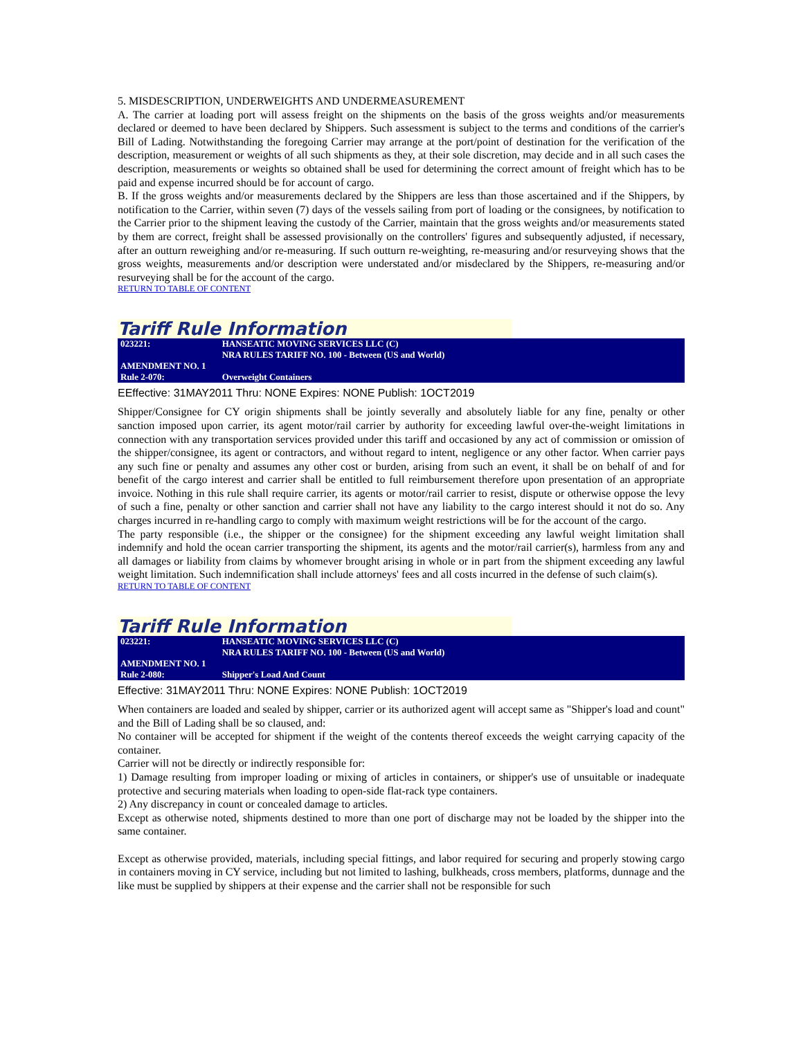5. MISDESCRIPTION, UNDERWEIGHTS AND UNDERMEASUREMENT
A. The carrier at loading port will assess freight on the shipments on the basis of the gross weights and/or measurements declared or deemed to have been declared by Shippers. Such assessment is subject to the terms and conditions of the carrier's Bill of Lading. Notwithstanding the foregoing Carrier may arrange at the port/point of destination for the verification of the description, measurement or weights of all such shipments as they, at their sole discretion, may decide and in all such cases the description, measurements or weights so obtained shall be used for determining the correct amount of freight which has to be paid and expense incurred should be for account of cargo.
B. If the gross weights and/or measurements declared by the Shippers are less than those ascertained and if the Shippers, by notification to the Carrier, within seven (7) days of the vessels sailing from port of loading or the consignees, by notification to the Carrier prior to the shipment leaving the custody of the Carrier, maintain that the gross weights and/or measurements stated by them are correct, freight shall be assessed provisionally on the controllers' figures and subsequently adjusted, if necessary, after an outturn reweighing and/or re-measuring. If such outturn re-weighting, re-measuring and/or resurveying shows that the gross weights, measurements and/or description were understated and/or misdeclared by the Shippers, re-measuring and/or resurveying shall be for the account of the cargo.
RETURN TO TABLE OF CONTENT
Tariff Rule Information
| 023221: | HANSEATIC MOVING SERVICES LLC (C) NRA RULES TARIFF NO. 100 - Between (US and World) |
| AMENDMENT NO. 1 | |
| Rule 2-070: | Overweight Containers |
EEffective: 31MAY2011 Thru: NONE Expires: NONE Publish: 1OCT2019
Shipper/Consignee for CY origin shipments shall be jointly severally and absolutely liable for any fine, penalty or other sanction imposed upon carrier, its agent motor/rail carrier by authority for exceeding lawful over-the-weight limitations in connection with any transportation services provided under this tariff and occasioned by any act of commission or omission of the shipper/consignee, its agent or contractors, and without regard to intent, negligence or any other factor. When carrier pays any such fine or penalty and assumes any other cost or burden, arising from such an event, it shall be on behalf of and for benefit of the cargo interest and carrier shall be entitled to full reimbursement therefore upon presentation of an appropriate invoice. Nothing in this rule shall require carrier, its agents or motor/rail carrier to resist, dispute or otherwise oppose the levy of such a fine, penalty or other sanction and carrier shall not have any liability to the cargo interest should it not do so. Any charges incurred in re-handling cargo to comply with maximum weight restrictions will be for the account of the cargo.
The party responsible (i.e., the shipper or the consignee) for the shipment exceeding any lawful weight limitation shall indemnify and hold the ocean carrier transporting the shipment, its agents and the motor/rail carrier(s), harmless from any and all damages or liability from claims by whomever brought arising in whole or in part from the shipment exceeding any lawful weight limitation. Such indemnification shall include attorneys' fees and all costs incurred in the defense of such claim(s).
RETURN TO TABLE OF CONTENT
Tariff Rule Information
| 023221: | HANSEATIC MOVING SERVICES LLC (C) NRA RULES TARIFF NO. 100 - Between (US and World) |
| AMENDMENT NO. 1 | |
| Rule 2-080: | Shipper's Load And Count |
Effective: 31MAY2011 Thru: NONE Expires: NONE Publish: 1OCT2019
When containers are loaded and sealed by shipper, carrier or its authorized agent will accept same as "Shipper's load and count" and the Bill of Lading shall be so claused, and:
No container will be accepted for shipment if the weight of the contents thereof exceeds the weight carrying capacity of the container.
Carrier will not be directly or indirectly responsible for:
1) Damage resulting from improper loading or mixing of articles in containers, or shipper's use of unsuitable or inadequate protective and securing materials when loading to open-side flat-rack type containers.
2) Any discrepancy in count or concealed damage to articles.
Except as otherwise noted, shipments destined to more than one port of discharge may not be loaded by the shipper into the same container.
Except as otherwise provided, materials, including special fittings, and labor required for securing and properly stowing cargo in containers moving in CY service, including but not limited to lashing, bulkheads, cross members, platforms, dunnage and the like must be supplied by shippers at their expense and the carrier shall not be responsible for such